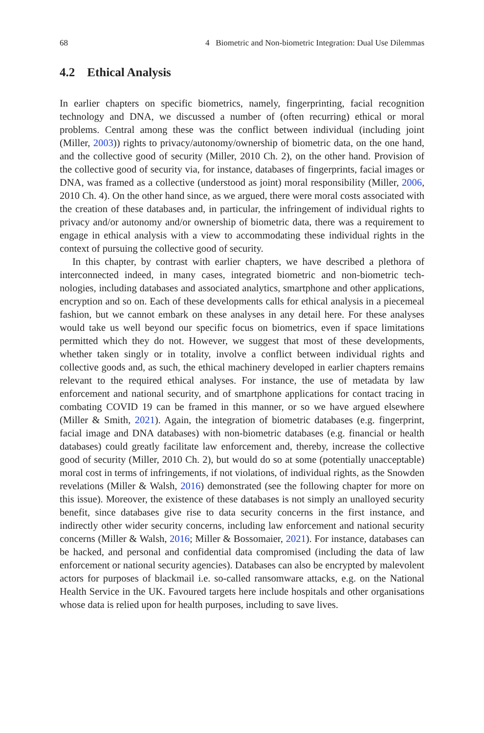68 4 Biometric and Non-biometric Integration: Dual Use Dilemmas
4.2 Ethical Analysis
In earlier chapters on specific biometrics, namely, fingerprinting, facial recognition technology and DNA, we discussed a number of (often recurring) ethical or moral problems. Central among these was the conflict between individual (including joint (Miller, 2003)) rights to privacy/autonomy/ownership of biometric data, on the one hand, and the collective good of security (Miller, 2010 Ch. 2), on the other hand. Provision of the collective good of security via, for instance, databases of finger­prints, facial images or DNA, was framed as a collective (understood as joint) moral responsibility (Miller, 2006, 2010 Ch. 4). On the other hand since, as we argued, there were moral costs associated with the creation of these databases and, in par­ticular, the infringement of individual rights to privacy and/or autonomy and/or ownership of biometric data, there was a requirement to engage in ethical analysis with a view to accommodating these individual rights in the context of pursuing the collective good of security.
In this chapter, by contrast with earlier chapters, we have described a plethora of interconnected indeed, in many cases, integrated biometric and non-biometric tech­nologies, including databases and associated analytics, smartphone and other appli­cations, encryption and so on. Each of these developments calls for ethical analysis in a piecemeal fashion, but we cannot embark on these analyses in any detail here. For these analyses would take us well beyond our specific focus on biometrics, even if space limitations permitted which they do not. However, we suggest that most of these developments, whether taken singly or in totality, involve a conflict between individual rights and collective goods and, as such, the ethical machinery developed in earlier chapters remains relevant to the required ethical analyses. For instance, the use of metadata by law enforcement and national security, and of smartphone appli­cations for contact tracing in combating COVID 19 can be framed in this manner, or so we have argued elsewhere (Miller & Smith, 2021). Again, the integration of biometric databases (e.g. fingerprint, facial image and DNA databases) with non-biometric databases (e.g. financial or health databases) could greatly facilitate law enforcement and, thereby, increase the collective good of security (Miller, 2010 Ch. 2), but would do so at some (potentially unacceptable) moral cost in terms of infringements, if not violations, of individual rights, as the Snowden revelations (Miller & Walsh, 2016) demonstrated (see the following chapter for more on this issue). Moreover, the existence of these databases is not simply an unalloyed secu­rity benefit, since databases give rise to data security concerns in the first instance, and indirectly other wider security concerns, including law enforcement and national security concerns (Miller & Walsh, 2016; Miller & Bossomaier, 2021). For instance, databases can be hacked, and personal and confidential data compromised (including the data of law enforcement or national security agencies). Databases can also be encrypted by malevolent actors for purposes of blackmail i.e. so-called ran­somware attacks, e.g. on the National Health Service in the UK. Favoured targets here include hospitals and other organisations whose data is relied upon for health purposes, including to save lives.